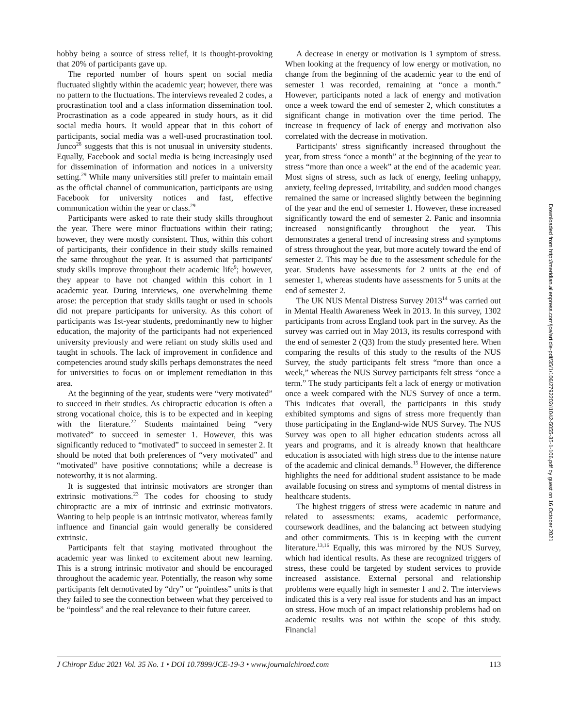hobby being a source of stress relief, it is thought-provoking that 20% of participants gave up.
The reported number of hours spent on social media fluctuated slightly within the academic year; however, there was no pattern to the fluctuations. The interviews revealed 2 codes, a procrastination tool and a class information dissemination tool. Procrastination as a code appeared in study hours, as it did social media hours. It would appear that in this cohort of participants, social media was a well-used procrastination tool. Junco<sup>28</sup> suggests that this is not unusual in university students. Equally, Facebook and social media is being increasingly used for dissemination of information and notices in a university setting.<sup>29</sup> While many universities still prefer to maintain email as the official channel of communication, participants are using Facebook for university notices and fast, effective communication within the year or class.<sup>29</sup>
Participants were asked to rate their study skills throughout the year. There were minor fluctuations within their rating; however, they were mostly consistent. Thus, within this cohort of participants, their confidence in their study skills remained the same throughout the year. It is assumed that participants' study skills improve throughout their academic life<sup>9</sup>; however, they appear to have not changed within this cohort in 1 academic year. During interviews, one overwhelming theme arose: the perception that study skills taught or used in schools did not prepare participants for university. As this cohort of participants was 1st-year students, predominantly new to higher education, the majority of the participants had not experienced university previously and were reliant on study skills used and taught in schools. The lack of improvement in confidence and competencies around study skills perhaps demonstrates the need for universities to focus on or implement remediation in this area.
At the beginning of the year, students were “very motivated” to succeed in their studies. As chiropractic education is often a strong vocational choice, this is to be expected and in keeping with the literature.<sup>22</sup> Students maintained being “very motivated” to succeed in semester 1. However, this was significantly reduced to “motivated” to succeed in semester 2. It should be noted that both preferences of “very motivated” and “motivated” have positive connotations; while a decrease is noteworthy, it is not alarming.
It is suggested that intrinsic motivators are stronger than extrinsic motivations.<sup>23</sup> The codes for choosing to study chiropractic are a mix of intrinsic and extrinsic motivators. Wanting to help people is an intrinsic motivator, whereas family influence and financial gain would generally be considered extrinsic.
Participants felt that staying motivated throughout the academic year was linked to excitement about new learning. This is a strong intrinsic motivator and should be encouraged throughout the academic year. Potentially, the reason why some participants felt demotivated by “dry” or “pointless” units is that they failed to see the connection between what they perceived to be “pointless” and the real relevance to their future career.
A decrease in energy or motivation is 1 symptom of stress. When looking at the frequency of low energy or motivation, no change from the beginning of the academic year to the end of semester 1 was recorded, remaining at “once a month.” However, participants noted a lack of energy and motivation once a week toward the end of semester 2, which constitutes a significant change in motivation over the time period. The increase in frequency of lack of energy and motivation also correlated with the decrease in motivation.
Participants' stress significantly increased throughout the year, from stress “once a month” at the beginning of the year to stress “more than once a week” at the end of the academic year. Most signs of stress, such as lack of energy, feeling unhappy, anxiety, feeling depressed, irritability, and sudden mood changes remained the same or increased slightly between the beginning of the year and the end of semester 1. However, these increased significantly toward the end of semester 2. Panic and insomnia increased nonsignificantly throughout the year. This demonstrates a general trend of increasing stress and symptoms of stress throughout the year, but more acutely toward the end of semester 2. This may be due to the assessment schedule for the year. Students have assessments for 2 units at the end of semester 1, whereas students have assessments for 5 units at the end of semester 2.
The UK NUS Mental Distress Survey 2013<sup>14</sup> was carried out in Mental Health Awareness Week in 2013. In this survey, 1302 participants from across England took part in the survey. As the survey was carried out in May 2013, its results correspond with the end of semester 2 (Q3) from the study presented here. When comparing the results of this study to the results of the NUS Survey, the study participants felt stress “more than once a week,” whereas the NUS Survey participants felt stress “once a term.” The study participants felt a lack of energy or motivation once a week compared with the NUS Survey of once a term. This indicates that overall, the participants in this study exhibited symptoms and signs of stress more frequently than those participating in the England-wide NUS Survey. The NUS Survey was open to all higher education students across all years and programs, and it is already known that healthcare education is associated with high stress due to the intense nature of the academic and clinical demands.<sup>15</sup> However, the difference highlights the need for additional student assistance to be made available focusing on stress and symptoms of mental distress in healthcare students.
The highest triggers of stress were academic in nature and related to assessments: exams, academic performance, coursework deadlines, and the balancing act between studying and other commitments. This is in keeping with the current literature.<sup>13,16</sup> Equally, this was mirrored by the NUS Survey, which had identical results. As these are recognized triggers of stress, these could be targeted by student services to provide increased assistance. External personal and relationship problems were equally high in semester 1 and 2. The interviews indicated this is a very real issue for students and has an impact on stress. How much of an impact relationship problems had on academic results was not within the scope of this study. Financial
J Chiropr Educ 2021 Vol. 35 No. 1 • DOI 10.7899/JCE-19-3 • www.journalchiroed.com 113
Downloaded from http://meridian.allenpress.com/jce/article-pdf/35/1/106/2792202/i1042-5055-35-1-106.pdf by guest on 16 October 2021